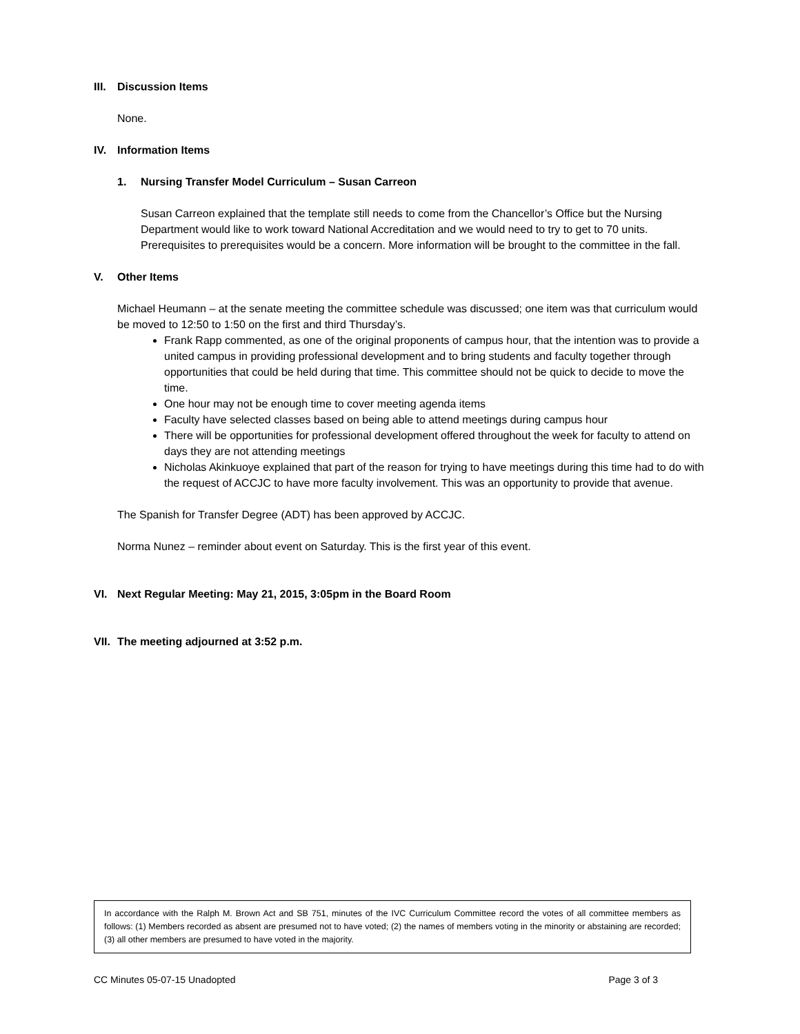III. Discussion Items
None.
IV. Information Items
1. Nursing Transfer Model Curriculum – Susan Carreon
Susan Carreon explained that the template still needs to come from the Chancellor’s Office but the Nursing Department would like to work toward National Accreditation and we would need to try to get to 70 units. Prerequisites to prerequisites would be a concern. More information will be brought to the committee in the fall.
V. Other Items
Michael Heumann – at the senate meeting the committee schedule was discussed; one item was that curriculum would be moved to 12:50 to 1:50 on the first and third Thursday’s.
Frank Rapp commented, as one of the original proponents of campus hour, that the intention was to provide a united campus in providing professional development and to bring students and faculty together through opportunities that could be held during that time. This committee should not be quick to decide to move the time.
One hour may not be enough time to cover meeting agenda items
Faculty have selected classes based on being able to attend meetings during campus hour
There will be opportunities for professional development offered throughout the week for faculty to attend on days they are not attending meetings
Nicholas Akinkuoye explained that part of the reason for trying to have meetings during this time had to do with the request of ACCJC to have more faculty involvement. This was an opportunity to provide that avenue.
The Spanish for Transfer Degree (ADT) has been approved by ACCJC.
Norma Nunez – reminder about event on Saturday. This is the first year of this event.
VI. Next Regular Meeting: May 21, 2015, 3:05pm in the Board Room
VII. The meeting adjourned at 3:52 p.m.
In accordance with the Ralph M. Brown Act and SB 751, minutes of the IVC Curriculum Committee record the votes of all committee members as follows: (1) Members recorded as absent are presumed not to have voted; (2) the names of members voting in the minority or abstaining are recorded; (3) all other members are presumed to have voted in the majority.
CC Minutes 05-07-15 Unadopted Page 3 of 3